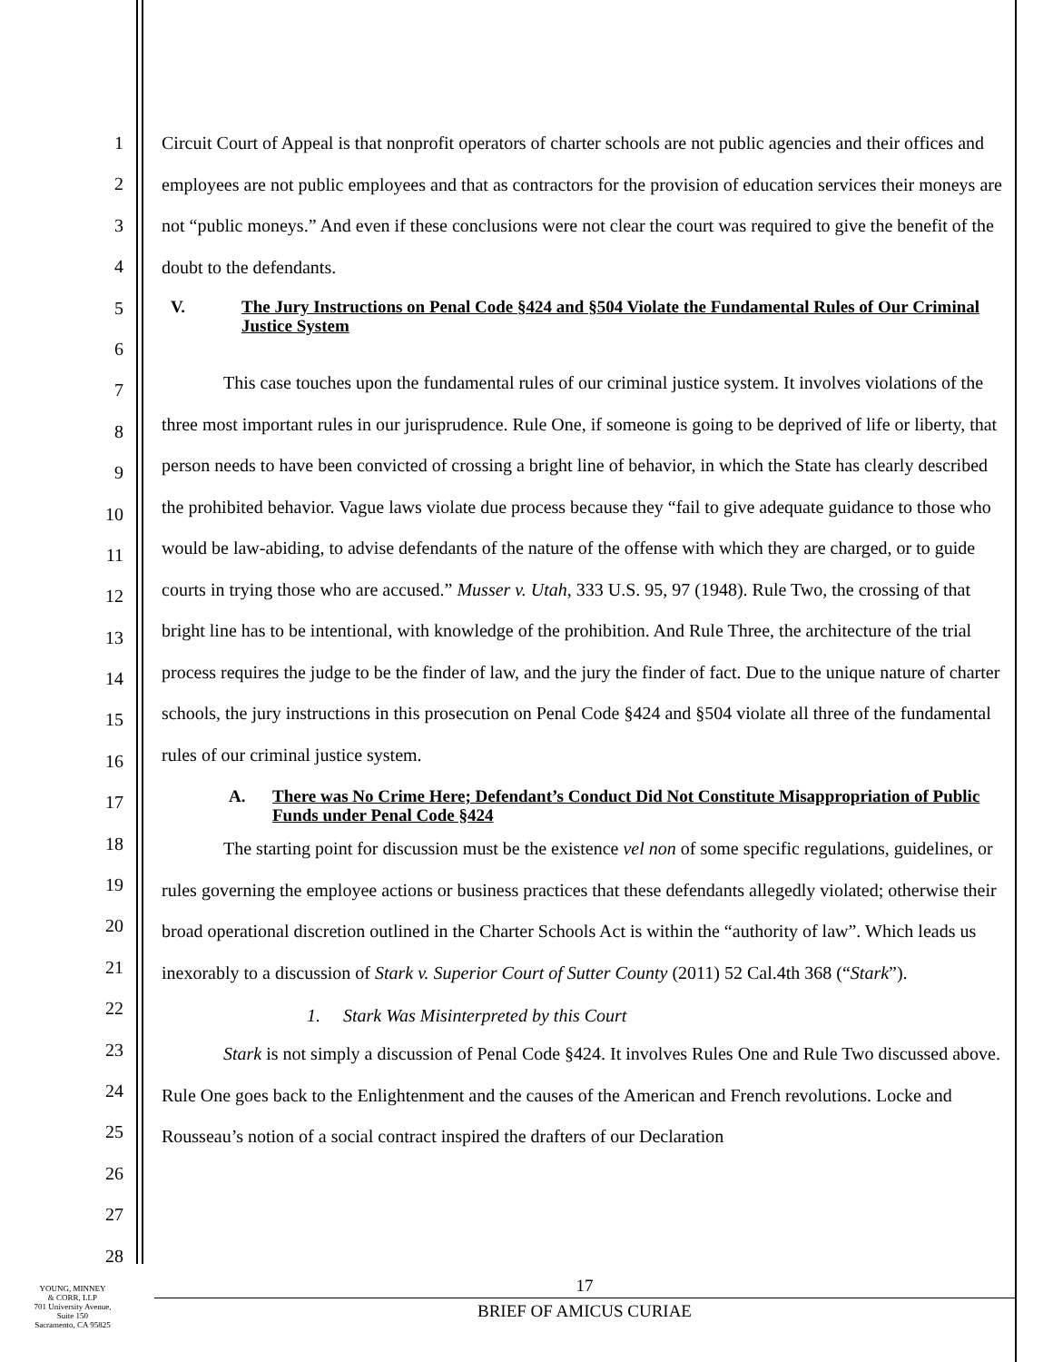1
2
3
4
5
6
7
8
9
10
11
12
13
14
15
16
17
18
19
20
21
22
23
24
25
26
27
28
Circuit Court of Appeal is that nonprofit operators of charter schools are not public agencies and their offices and employees are not public employees and that as contractors for the provision of education services their moneys are not “public moneys.” And even if these conclusions were not clear the court was required to give the benefit of the doubt to the defendants.
V. The Jury Instructions on Penal Code §424 and §504 Violate the Fundamental Rules of Our Criminal Justice System
This case touches upon the fundamental rules of our criminal justice system. It involves violations of the three most important rules in our jurisprudence. Rule One, if someone is going to be deprived of life or liberty, that person needs to have been convicted of crossing a bright line of behavior, in which the State has clearly described the prohibited behavior. Vague laws violate due process because they “fail to give adequate guidance to those who would be law-abiding, to advise defendants of the nature of the offense with which they are charged, or to guide courts in trying those who are accused.” Musser v. Utah, 333 U.S. 95, 97 (1948). Rule Two, the crossing of that bright line has to be intentional, with knowledge of the prohibition. And Rule Three, the architecture of the trial process requires the judge to be the finder of law, and the jury the finder of fact. Due to the unique nature of charter schools, the jury instructions in this prosecution on Penal Code §424 and §504 violate all three of the fundamental rules of our criminal justice system.
A. There was No Crime Here; Defendant’s Conduct Did Not Constitute Misappropriation of Public Funds under Penal Code §424
The starting point for discussion must be the existence vel non of some specific regulations, guidelines, or rules governing the employee actions or business practices that these defendants allegedly violated; otherwise their broad operational discretion outlined in the Charter Schools Act is within the “authority of law”. Which leads us inexorably to a discussion of Stark v. Superior Court of Sutter County (2011) 52 Cal.4th 368 (“Stark”).
1. Stark Was Misinterpreted by this Court
Stark is not simply a discussion of Penal Code §424. It involves Rules One and Rule Two discussed above. Rule One goes back to the Enlightenment and the causes of the American and French revolutions. Locke and Rousseau’s notion of a social contract inspired the drafters of our Declaration
YOUNG, MINNEY
& CORR, LLP
701 University Avenue,
Suite 150
Sacramento, CA 95825
17
BRIEF OF AMICUS CURIAE